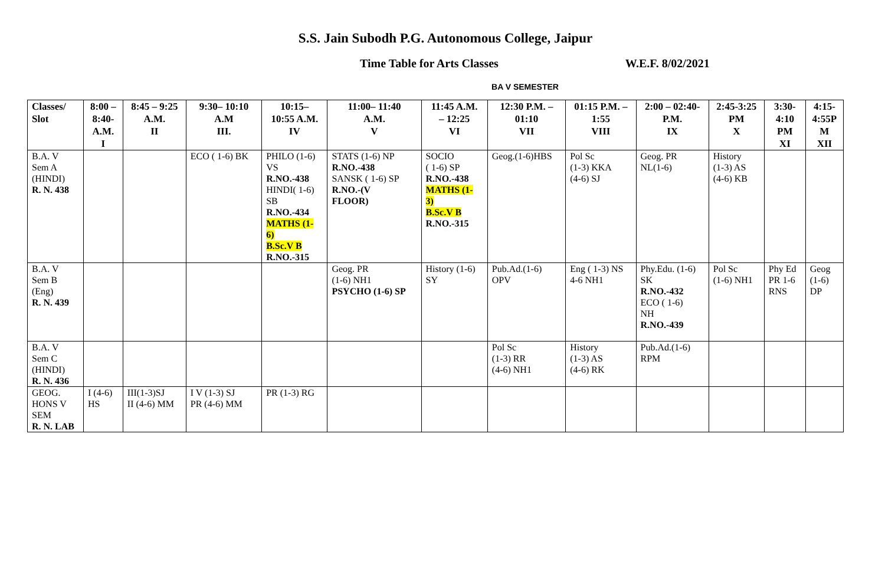S.S. Jain Subodh P.G. Autonomous College, Jaipur
Time Table for Arts Classes W.E.F. 8/02/2021
BA V SEMESTER
| Classes/ Slot | 8:00 – 8:40- A.M. I | 8:45 – 9:25 A.M. II | 9:30– 10:10 A.M III. | 10:15– 10:55 A.M. IV | 11:00– 11:40 A.M. V | 11:45 A.M. – 12:25 VI | 12:30 P.M. – 01:10 VII | 01:15 P.M. – 1:55 VIII | 2:00 – 02:40- P.M. IX | 2:45-3:25 PM X | 3:30- 4:10 PM XI | 4:15- 4:55P M XII |
| --- | --- | --- | --- | --- | --- | --- | --- | --- | --- | --- | --- | --- |
| B.A. V Sem A (HINDI) R. N. 438 | | | ECO ( 1-6) BK | PHILO (1-6) VS R.NO.-438 HINDI( 1-6) SB R.NO.-434 MATHS (1- 6) B.Sc.V B R.NO.-315 | STATS (1-6) NP R.NO.-438 SANSK ( 1-6) SP R.NO.-(V FLOOR) | SOCIO ( 1-6) SP R.NO.-438 MATHS (1- 3) B.Sc.V B R.NO.-315 | Geog.(1-6)HBS | Pol Sc (1-3) KKA (4-6) SJ | Geog. PR NL(1-6) | History (1-3) AS (4-6) KB | | |
| B.A. V Sem B (Eng) R. N. 439 | | | | | Geog. PR (1-6) NH1 PSYCHO (1-6) SP | History (1-6) SY | Pub.Ad.(1-6) OPV | Eng ( 1-3) NS 4-6 NH1 | Phy.Edu. (1-6) SK R.NO.-432 ECO ( 1-6) NH R.NO.-439 | Pol Sc (1-6) NH1 | Phy Ed PR 1-6 RNS | Geog (1-6) DP |
| B.A. V Sem C (HINDI) R. N. 436 | | | | | | | Pol Sc (1-3) RR (4-6) NH1 | History (1-3) AS (4-6) RK | Pub.Ad.(1-6) RPM | | | |
| GEOG. HONS V SEM R. N. LAB | I (4-6) HS | III(1-3)SJ II (4-6) MM | I V (1-3) SJ PR (4-6) MM | PR (1-3) RG | | | | | | | | |